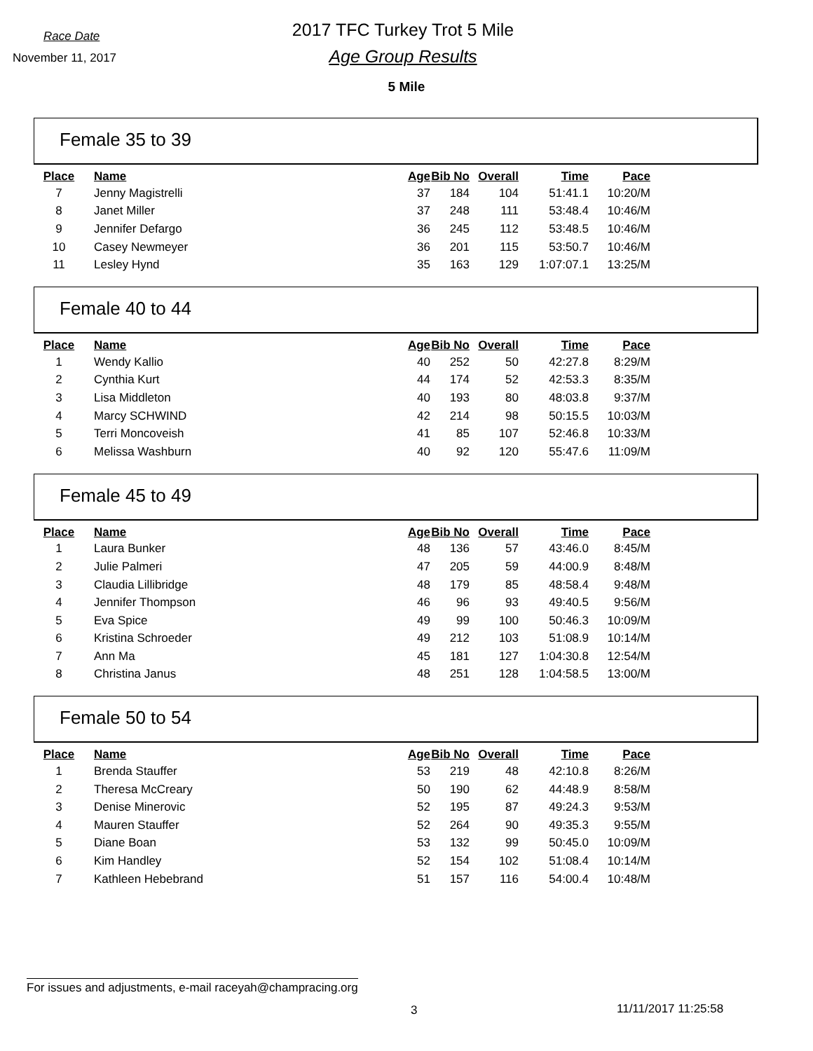Race Date
2017 TFC Turkey Trot 5 Mile
November 11, 2017
Age Group Results
5 Mile
Female 35 to 39
| Place | Name | Age | Bib No | Overall | Time | Pace |
| --- | --- | --- | --- | --- | --- | --- |
| 7 | Jenny Magistrelli | 37 | 184 | 104 | 51:41.1 | 10:20/M |
| 8 | Janet Miller | 37 | 248 | 111 | 53:48.4 | 10:46/M |
| 9 | Jennifer Defargo | 36 | 245 | 112 | 53:48.5 | 10:46/M |
| 10 | Casey Newmeyer | 36 | 201 | 115 | 53:50.7 | 10:46/M |
| 11 | Lesley Hynd | 35 | 163 | 129 | 1:07:07.1 | 13:25/M |
Female 40 to 44
| Place | Name | Age | Bib No | Overall | Time | Pace |
| --- | --- | --- | --- | --- | --- | --- |
| 1 | Wendy Kallio | 40 | 252 | 50 | 42:27.8 | 8:29/M |
| 2 | Cynthia Kurt | 44 | 174 | 52 | 42:53.3 | 8:35/M |
| 3 | Lisa Middleton | 40 | 193 | 80 | 48:03.8 | 9:37/M |
| 4 | Marcy SCHWIND | 42 | 214 | 98 | 50:15.5 | 10:03/M |
| 5 | Terri Moncoveish | 41 | 85 | 107 | 52:46.8 | 10:33/M |
| 6 | Melissa Washburn | 40 | 92 | 120 | 55:47.6 | 11:09/M |
Female 45 to 49
| Place | Name | Age | Bib No | Overall | Time | Pace |
| --- | --- | --- | --- | --- | --- | --- |
| 1 | Laura Bunker | 48 | 136 | 57 | 43:46.0 | 8:45/M |
| 2 | Julie Palmeri | 47 | 205 | 59 | 44:00.9 | 8:48/M |
| 3 | Claudia Lillibridge | 48 | 179 | 85 | 48:58.4 | 9:48/M |
| 4 | Jennifer Thompson | 46 | 96 | 93 | 49:40.5 | 9:56/M |
| 5 | Eva Spice | 49 | 99 | 100 | 50:46.3 | 10:09/M |
| 6 | Kristina Schroeder | 49 | 212 | 103 | 51:08.9 | 10:14/M |
| 7 | Ann Ma | 45 | 181 | 127 | 1:04:30.8 | 12:54/M |
| 8 | Christina Janus | 48 | 251 | 128 | 1:04:58.5 | 13:00/M |
Female 50 to 54
| Place | Name | Age | Bib No | Overall | Time | Pace |
| --- | --- | --- | --- | --- | --- | --- |
| 1 | Brenda Stauffer | 53 | 219 | 48 | 42:10.8 | 8:26/M |
| 2 | Theresa McCreary | 50 | 190 | 62 | 44:48.9 | 8:58/M |
| 3 | Denise Minerovic | 52 | 195 | 87 | 49:24.3 | 9:53/M |
| 4 | Mauren Stauffer | 52 | 264 | 90 | 49:35.3 | 9:55/M |
| 5 | Diane Boan | 53 | 132 | 99 | 50:45.0 | 10:09/M |
| 6 | Kim Handley | 52 | 154 | 102 | 51:08.4 | 10:14/M |
| 7 | Kathleen Hebebrand | 51 | 157 | 116 | 54:00.4 | 10:48/M |
For issues and adjustments, e-mail raceyah@champracing.org
3 11/11/2017 11:25:58